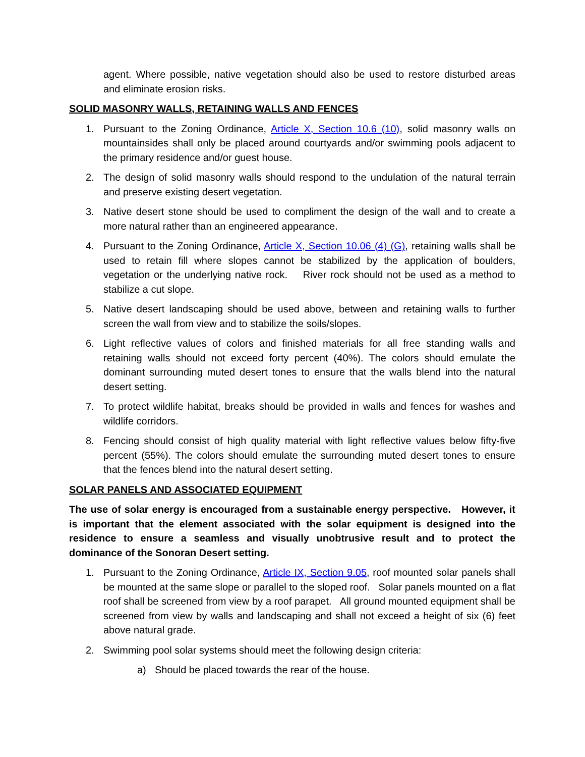agent. Where possible, native vegetation should also be used to restore disturbed areas and eliminate erosion risks.
SOLID MASONRY WALLS, RETAINING WALLS AND FENCES
1. Pursuant to the Zoning Ordinance, Article X, Section 10.6 (10), solid masonry walls on mountainsides shall only be placed around courtyards and/or swimming pools adjacent to the primary residence and/or guest house.
2. The design of solid masonry walls should respond to the undulation of the natural terrain and preserve existing desert vegetation.
3. Native desert stone should be used to compliment the design of the wall and to create a more natural rather than an engineered appearance.
4. Pursuant to the Zoning Ordinance, Article X, Section 10.06 (4) (G), retaining walls shall be used to retain fill where slopes cannot be stabilized by the application of boulders, vegetation or the underlying native rock. River rock should not be used as a method to stabilize a cut slope.
5. Native desert landscaping should be used above, between and retaining walls to further screen the wall from view and to stabilize the soils/slopes.
6. Light reflective values of colors and finished materials for all free standing walls and retaining walls should not exceed forty percent (40%). The colors should emulate the dominant surrounding muted desert tones to ensure that the walls blend into the natural desert setting.
7. To protect wildlife habitat, breaks should be provided in walls and fences for washes and wildlife corridors.
8. Fencing should consist of high quality material with light reflective values below fifty-five percent (55%). The colors should emulate the surrounding muted desert tones to ensure that the fences blend into the natural desert setting.
SOLAR PANELS AND ASSOCIATED EQUIPMENT
The use of solar energy is encouraged from a sustainable energy perspective. However, it is important that the element associated with the solar equipment is designed into the residence to ensure a seamless and visually unobtrusive result and to protect the dominance of the Sonoran Desert setting.
1. Pursuant to the Zoning Ordinance, Article IX, Section 9.05, roof mounted solar panels shall be mounted at the same slope or parallel to the sloped roof. Solar panels mounted on a flat roof shall be screened from view by a roof parapet. All ground mounted equipment shall be screened from view by walls and landscaping and shall not exceed a height of six (6) feet above natural grade.
2. Swimming pool solar systems should meet the following design criteria:
a) Should be placed towards the rear of the house.